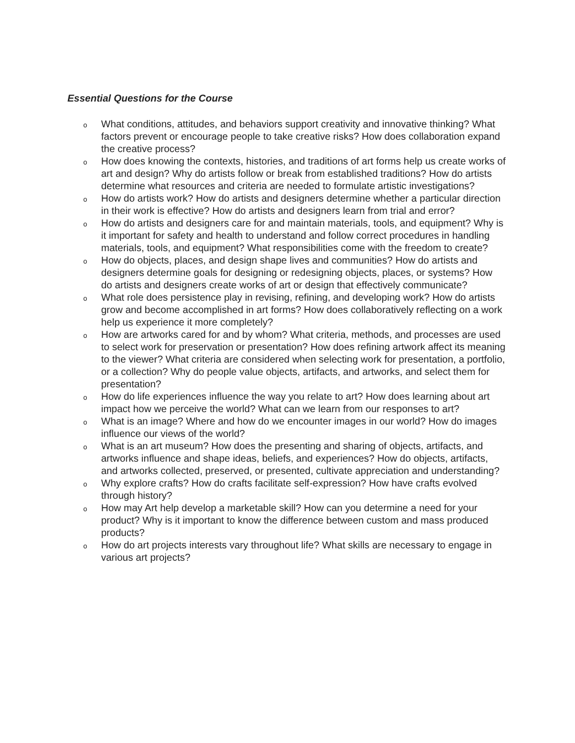Essential Questions for the Course
o What conditions, attitudes, and behaviors support creativity and innovative thinking? What factors prevent or encourage people to take creative risks? How does collaboration expand the creative process?
o How does knowing the contexts, histories, and traditions of art forms help us create works of art and design? Why do artists follow or break from established traditions? How do artists determine what resources and criteria are needed to formulate artistic investigations?
o How do artists work? How do artists and designers determine whether a particular direction in their work is effective? How do artists and designers learn from trial and error?
o How do artists and designers care for and maintain materials, tools, and equipment? Why is it important for safety and health to understand and follow correct procedures in handling materials, tools, and equipment? What responsibilities come with the freedom to create?
o How do objects, places, and design shape lives and communities? How do artists and designers determine goals for designing or redesigning objects, places, or systems? How do artists and designers create works of art or design that effectively communicate?
o What role does persistence play in revising, refining, and developing work? How do artists grow and become accomplished in art forms? How does collaboratively reflecting on a work help us experience it more completely?
o How are artworks cared for and by whom? What criteria, methods, and processes are used to select work for preservation or presentation? How does refining artwork affect its meaning to the viewer? What criteria are considered when selecting work for presentation, a portfolio, or a collection? Why do people value objects, artifacts, and artworks, and select them for presentation?
o How do life experiences influence the way you relate to art? How does learning about art impact how we perceive the world? What can we learn from our responses to art?
o What is an image? Where and how do we encounter images in our world? How do images influence our views of the world?
o What is an art museum? How does the presenting and sharing of objects, artifacts, and artworks influence and shape ideas, beliefs, and experiences? How do objects, artifacts, and artworks collected, preserved, or presented, cultivate appreciation and understanding?
o Why explore crafts? How do crafts facilitate self-expression? How have crafts evolved through history?
o How may Art help develop a marketable skill? How can you determine a need for your product? Why is it important to know the difference between custom and mass produced products?
o How do art projects interests vary throughout life? What skills are necessary to engage in various art projects?